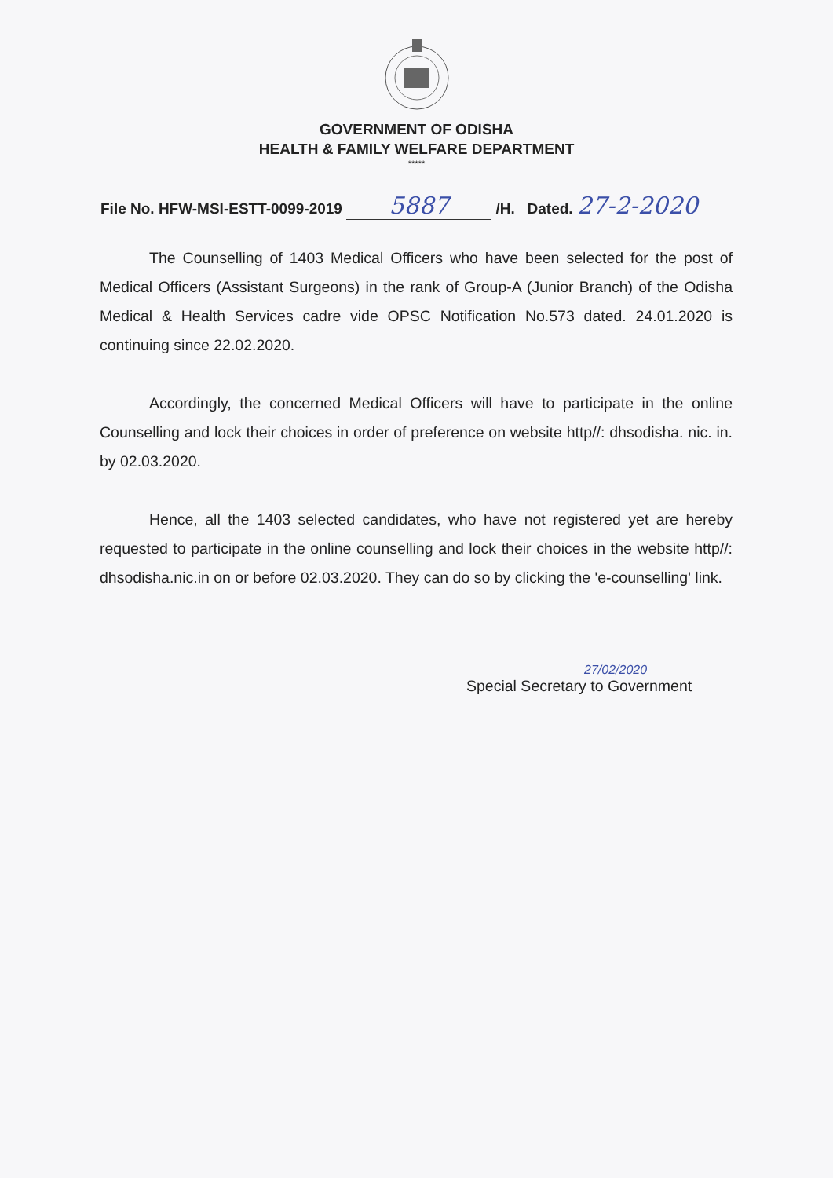GOVERNMENT OF ODISHA
HEALTH & FAMILY WELFARE DEPARTMENT
*****
File No. HFW-MSI-ESTT-0099-2019 5887 /H. Dated. 27-2-2020
The Counselling of 1403 Medical Officers who have been selected for the post of Medical Officers (Assistant Surgeons) in the rank of Group-A (Junior Branch) of the Odisha Medical & Health Services cadre vide OPSC Notification No.573 dated. 24.01.2020 is continuing since 22.02.2020.
Accordingly, the concerned Medical Officers will have to participate in the online Counselling and lock their choices in order of preference on website http//: dhsodisha. nic. in. by 02.03.2020.
Hence, all the 1403 selected candidates, who have not registered yet are hereby requested to participate in the online counselling and lock their choices in the website http//: dhsodisha.nic.in on or before 02.03.2020. They can do so by clicking the 'e-counselling' link.
27/02/2020
Special Secretary to Government